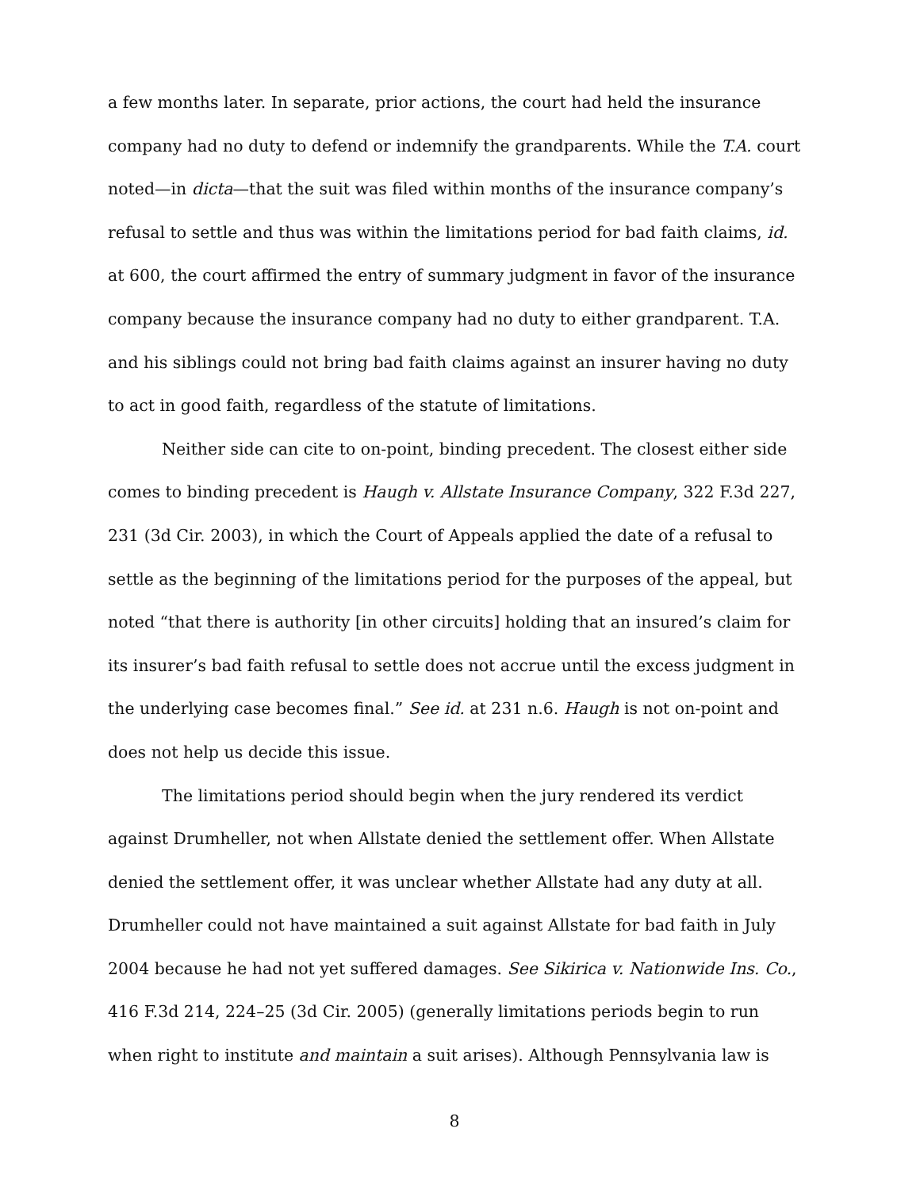a few months later. In separate, prior actions, the court had held the insurance company had no duty to defend or indemnify the grandparents. While the T.A. court noted—in dicta—that the suit was filed within months of the insurance company’s refusal to settle and thus was within the limitations period for bad faith claims, id. at 600, the court affirmed the entry of summary judgment in favor of the insurance company because the insurance company had no duty to either grandparent. T.A. and his siblings could not bring bad faith claims against an insurer having no duty to act in good faith, regardless of the statute of limitations.
Neither side can cite to on-point, binding precedent. The closest either side comes to binding precedent is Haugh v. Allstate Insurance Company, 322 F.3d 227, 231 (3d Cir. 2003), in which the Court of Appeals applied the date of a refusal to settle as the beginning of the limitations period for the purposes of the appeal, but noted “that there is authority [in other circuits] holding that an insured’s claim for its insurer’s bad faith refusal to settle does not accrue until the excess judgment in the underlying case becomes final.” See id. at 231 n.6. Haugh is not on-point and does not help us decide this issue.
The limitations period should begin when the jury rendered its verdict against Drumheller, not when Allstate denied the settlement offer. When Allstate denied the settlement offer, it was unclear whether Allstate had any duty at all. Drumheller could not have maintained a suit against Allstate for bad faith in July 2004 because he had not yet suffered damages. See Sikirica v. Nationwide Ins. Co., 416 F.3d 214, 224–25 (3d Cir. 2005) (generally limitations periods begin to run when right to institute and maintain a suit arises). Although Pennsylvania law is
8